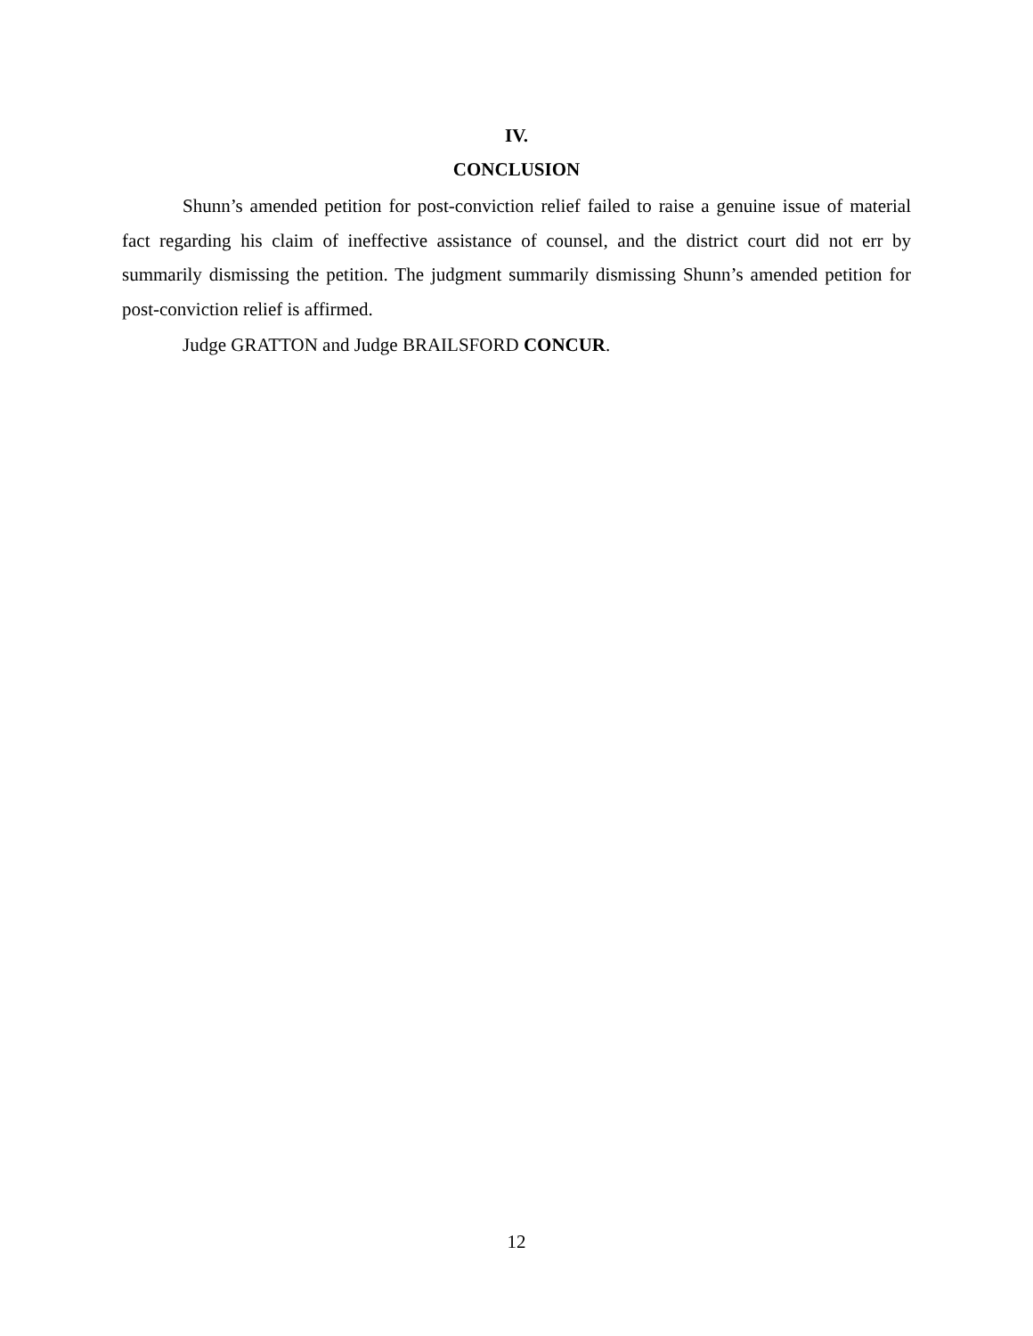IV.
CONCLUSION
Shunn’s amended petition for post-conviction relief failed to raise a genuine issue of material fact regarding his claim of ineffective assistance of counsel, and the district court did not err by summarily dismissing the petition. The judgment summarily dismissing Shunn’s amended petition for post-conviction relief is affirmed.
Judge GRATTON and Judge BRAILSFORD CONCUR.
12